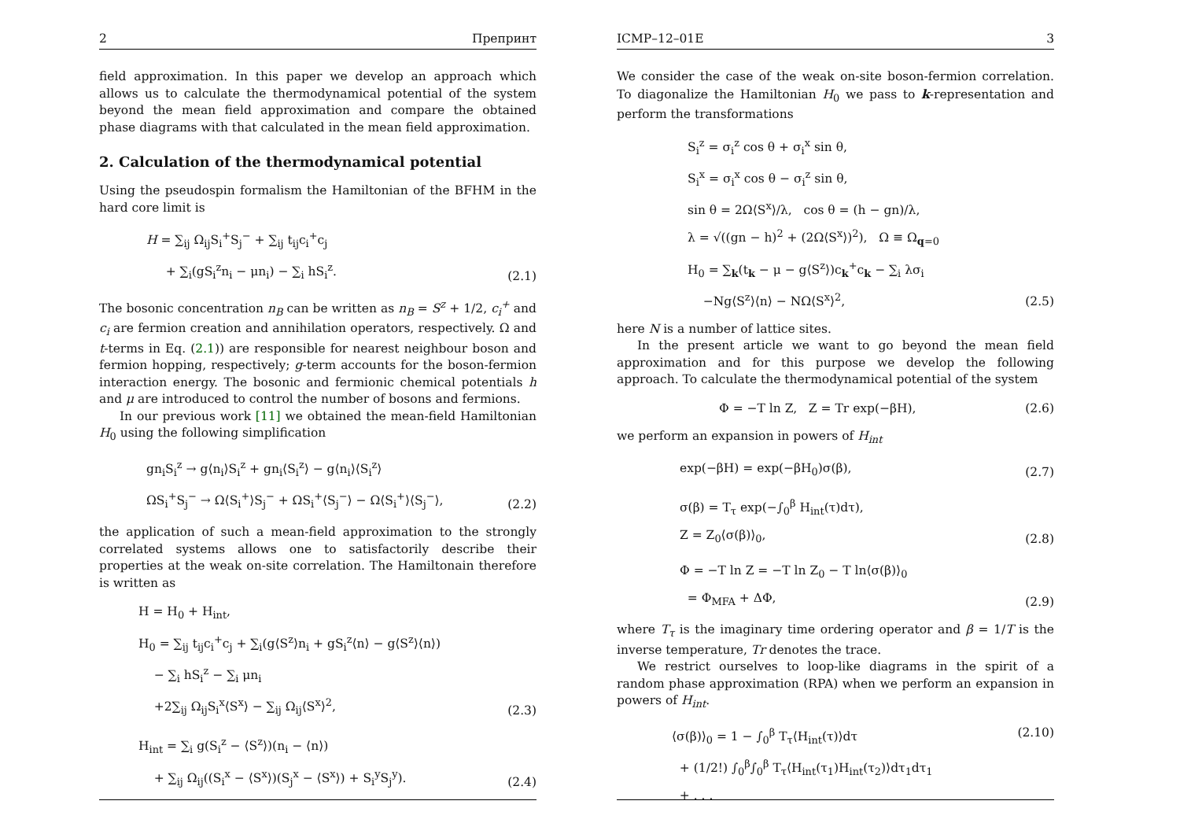2 Препринт
field approximation. In this paper we develop an approach which allows us to calculate the thermodynamical potential of the system beyond the mean field approximation and compare the obtained phase diagrams with that calculated in the mean field approximation.
2. Calculation of the thermodynamical potential
Using the pseudospin formalism the Hamiltonian of the BFHM in the hard core limit is
H = ∑<sub>ij</sub> Ω<sub>ij</sub>S<sub>i</sub><sup>+</sup>S<sub>j</sub><sup>−</sup> + ∑<sub>ij</sub> t<sub>ij</sub>c<sub>i</sub><sup>+</sup>c<sub>j</sub>
+ ∑<sub>i</sub>(gS<sub>i</sub><sup>z</sup>n<sub>i</sub> − μn<sub>i</sub>) − ∑<sub>i</sub> hS<sub>i</sub><sup>z</sup>.
(2.1)
The bosonic concentration n<sub>B</sub> can be written as n<sub>B</sub> = S<sup>z</sup> + 1/2, c<sub>i</sub><sup>+</sup> and c<sub>i</sub> are fermion creation and annihilation operators, respectively. Ω and t-terms in Eq. (2.1)) are responsible for nearest neighbour boson and fermion hopping, respectively; g-term accounts for the boson-fermion interaction energy. The bosonic and fermionic chemical potentials h and μ are introduced to control the number of bosons and fermions.
In our previous work [11] we obtained the mean-field Hamiltonian H<sub>0</sub> using the following simplification
gn<sub>i</sub>S<sub>i</sub><sup>z</sup> → g⟨n<sub>i</sub>⟩S<sub>i</sub><sup>z</sup> + gn<sub>i</sub>⟨S<sub>i</sub><sup>z</sup>⟩ − g⟨n<sub>i</sub>⟩⟨S<sub>i</sub><sup>z</sup>⟩
ΩS<sub>i</sub><sup>+</sup>S<sub>j</sub><sup>−</sup> → Ω⟨S<sub>i</sub><sup>+</sup>⟩S<sub>j</sub><sup>−</sup> + ΩS<sub>i</sub><sup>+</sup>⟨S<sub>j</sub><sup>−</sup>⟩ − Ω⟨S<sub>i</sub><sup>+</sup>⟩⟨S<sub>j</sub><sup>−</sup>⟩,
(2.2)
the application of such a mean-field approximation to the strongly correlated systems allows one to satisfactorily describe their properties at the weak on-site correlation. The Hamiltonain therefore is written as
H = H<sub>0</sub> + H<sub>int</sub>,
H<sub>0</sub> = ∑<sub>ij</sub> t<sub>ij</sub>c<sub>i</sub><sup>+</sup>c<sub>j</sub> + ∑<sub>i</sub>(g⟨S<sup>z</sup>⟩n<sub>i</sub> + gS<sub>i</sub><sup>z</sup>⟨n⟩ − g⟨S<sup>z</sup>⟩⟨n⟩)
− ∑<sub>i</sub> hS<sub>i</sub><sup>z</sup> − ∑<sub>i</sub> μn<sub>i</sub>
+2∑<sub>ij</sub> Ω<sub>ij</sub>S<sub>i</sub><sup>x</sup>⟨S<sup>x</sup>⟩ − ∑<sub>ij</sub> Ω<sub>ij</sub>⟨S<sup>x</sup>⟩<sup>2</sup>,
(2.3)
H<sub>int</sub> = ∑<sub>i</sub> g(S<sub>i</sub><sup>z</sup> − ⟨S<sup>z</sup>⟩)(n<sub>i</sub> − ⟨n⟩)
+ ∑<sub>ij</sub> Ω<sub>ij</sub>((S<sub>i</sub><sup>x</sup> − ⟨S<sup>x</sup>⟩)(S<sub>j</sub><sup>x</sup> − ⟨S<sup>x</sup>⟩) + S<sub>i</sub><sup>y</sup>S<sub>j</sub><sup>y</sup>).
(2.4)
ICMP–12–01E 3
We consider the case of the weak on-site boson-fermion correlation. To diagonalize the Hamiltonian H<sub>0</sub> we pass to k-representation and perform the transformations
S<sub>i</sub><sup>z</sup> = σ<sub>i</sub><sup>z</sup> cos θ + σ<sub>i</sub><sup>x</sup> sin θ,
S<sub>i</sub><sup>x</sup> = σ<sub>i</sub><sup>x</sup> cos θ − σ<sub>i</sub><sup>z</sup> sin θ,
sin θ = 2Ω⟨S<sup>x</sup>⟩/λ, cos θ = (h − gn)/λ,
λ = √((gn − h)<sup>2</sup> + (2Ω⟨S<sup>x</sup>⟩)<sup>2</sup>), Ω ≡ Ω<sub>q=0</sub>
H<sub>0</sub> = ∑<sub>k</sub>(t<sub>k</sub> − μ − g⟨S<sup>z</sup>⟩)c<sub>k</sub><sup>+</sup>c<sub>k</sub> − ∑<sub>i</sub> λσ<sub>i</sub>
−Ng⟨S<sup>z</sup>⟩⟨n⟩ − NΩ⟨S<sup>x</sup>⟩<sup>2</sup>,
(2.5)
here N is a number of lattice sites.
In the present article we want to go beyond the mean field approximation and for this purpose we develop the following approach. To calculate the thermodynamical potential of the system
Φ = −T ln Z, Z = Tr exp(−βH),
(2.6)
we perform an expansion in powers of H<sub>int</sub>
exp(−βH) = exp(−βH<sub>0</sub>)σ(β), (2.7)
σ(β) = T<sub>τ</sub> exp(−∫<sub>0</sub><sup>β</sup> H<sub>int</sub>(τ)dτ),
Z = Z<sub>0</sub>⟨σ(β)⟩<sub>0</sub>,
(2.8)
Φ = −T ln Z = −T ln Z<sub>0</sub> − T ln⟨σ(β)⟩<sub>0</sub>
= Φ<sub>MFA</sub> + ΔΦ,
(2.9)
where T<sub>τ</sub> is the imaginary time ordering operator and β = 1/T is the inverse temperature, Tr denotes the trace.
We restrict ourselves to loop-like diagrams in the spirit of a random phase approximation (RPA) when we perform an expansion in powers of H<sub>int</sub>.
⟨σ(β)⟩<sub>0</sub> = 1 − ∫<sub>0</sub><sup>β</sup> T<sub>τ</sub>⟨H<sub>int</sub>(τ)⟩dτ
+ (1/2!) ∫<sub>0</sub><sup>β</sup>∫<sub>0</sub><sup>β</sup> T<sub>τ</sub>⟨H<sub>int</sub>(τ<sub>1</sub>)H<sub>int</sub>(τ<sub>2</sub>)⟩dτ<sub>1</sub>dτ<sub>1</sub>
+ . . .
(2.10)